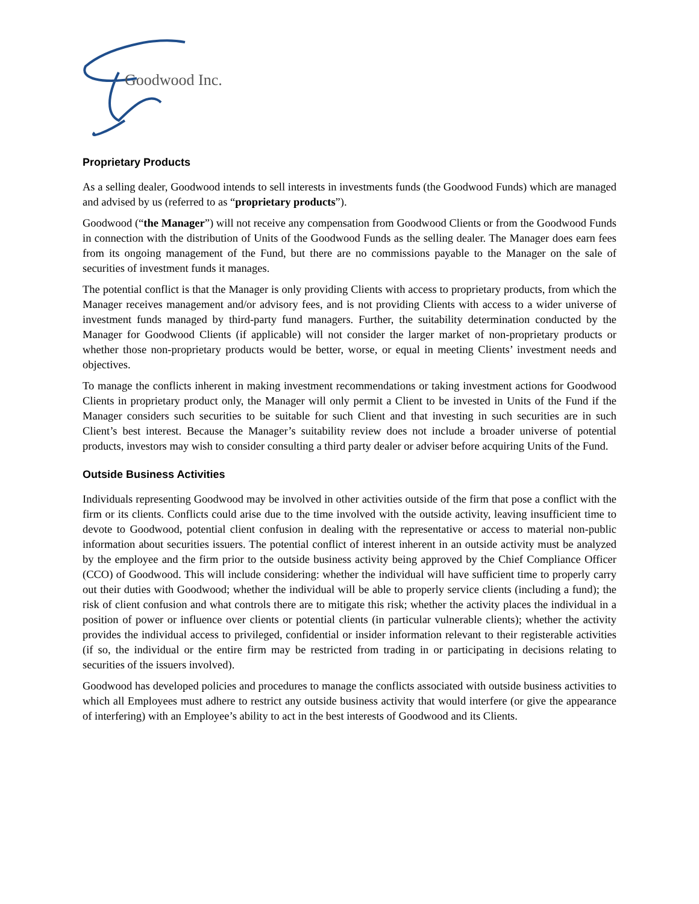Goodwood Inc.
Proprietary Products
As a selling dealer, Goodwood intends to sell interests in investments funds (the Goodwood Funds) which are managed and advised by us (referred to as “proprietary products”).
Goodwood (“the Manager”) will not receive any compensation from Goodwood Clients or from the Goodwood Funds in connection with the distribution of Units of the Goodwood Funds as the selling dealer. The Manager does earn fees from its ongoing management of the Fund, but there are no commissions payable to the Manager on the sale of securities of investment funds it manages.
The potential conflict is that the Manager is only providing Clients with access to proprietary products, from which the Manager receives management and/or advisory fees, and is not providing Clients with access to a wider universe of investment funds managed by third-party fund managers. Further, the suitability determination conducted by the Manager for Goodwood Clients (if applicable) will not consider the larger market of non-proprietary products or whether those non-proprietary products would be better, worse, or equal in meeting Clients’ investment needs and objectives.
To manage the conflicts inherent in making investment recommendations or taking investment actions for Goodwood Clients in proprietary product only, the Manager will only permit a Client to be invested in Units of the Fund if the Manager considers such securities to be suitable for such Client and that investing in such securities are in such Client’s best interest. Because the Manager’s suitability review does not include a broader universe of potential products, investors may wish to consider consulting a third party dealer or adviser before acquiring Units of the Fund.
Outside Business Activities
Individuals representing Goodwood may be involved in other activities outside of the firm that pose a conflict with the firm or its clients. Conflicts could arise due to the time involved with the outside activity, leaving insufficient time to devote to Goodwood, potential client confusion in dealing with the representative or access to material non-public information about securities issuers. The potential conflict of interest inherent in an outside activity must be analyzed by the employee and the firm prior to the outside business activity being approved by the Chief Compliance Officer (CCO) of Goodwood. This will include considering: whether the individual will have sufficient time to properly carry out their duties with Goodwood; whether the individual will be able to properly service clients (including a fund); the risk of client confusion and what controls there are to mitigate this risk; whether the activity places the individual in a position of power or influence over clients or potential clients (in particular vulnerable clients); whether the activity provides the individual access to privileged, confidential or insider information relevant to their registerable activities (if so, the individual or the entire firm may be restricted from trading in or participating in decisions relating to securities of the issuers involved).
Goodwood has developed policies and procedures to manage the conflicts associated with outside business activities to which all Employees must adhere to restrict any outside business activity that would interfere (or give the appearance of interfering) with an Employee’s ability to act in the best interests of Goodwood and its Clients.